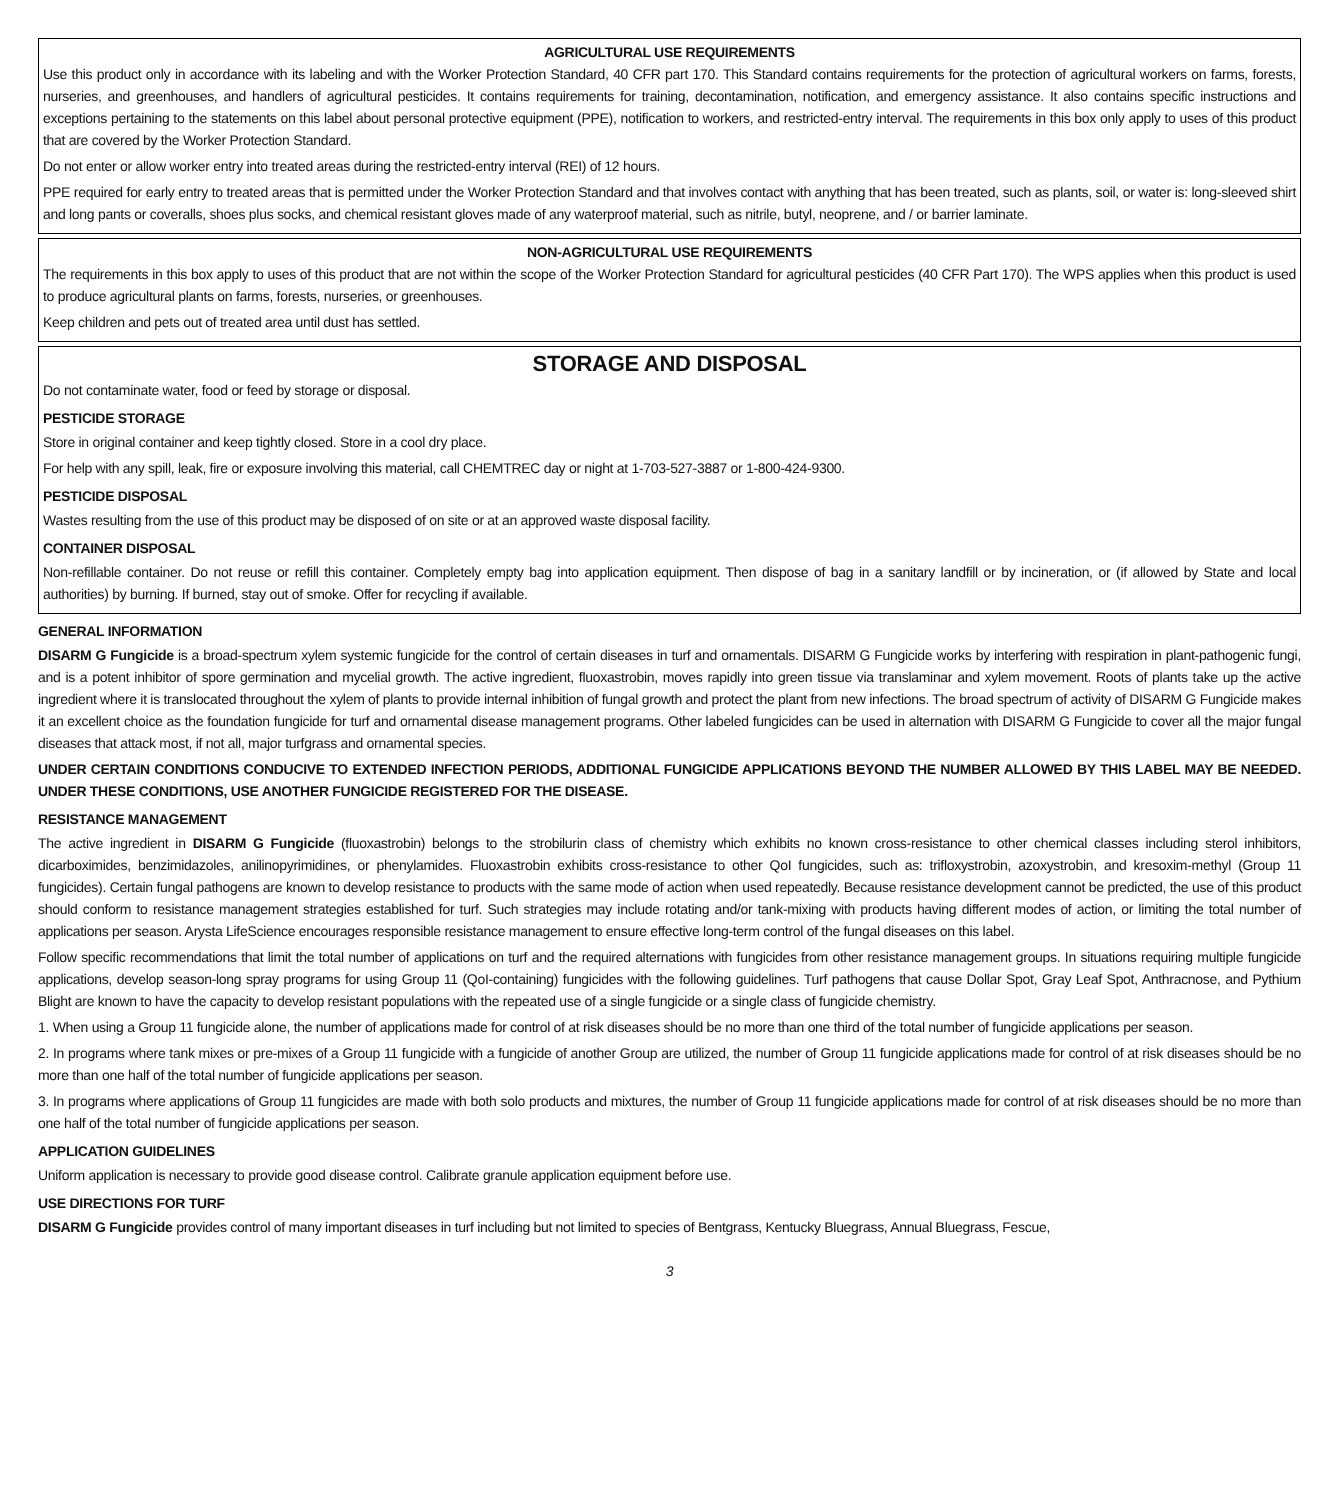AGRICULTURAL USE REQUIREMENTS
Use this product only in accordance with its labeling and with the Worker Protection Standard, 40 CFR part 170. This Standard contains requirements for the protection of agricultural workers on farms, forests, nurseries, and greenhouses, and handlers of agricultural pesticides. It contains requirements for training, decontamination, notification, and emergency assistance. It also contains specific instructions and exceptions pertaining to the statements on this label about personal protective equipment (PPE), notification to workers, and restricted-entry interval. The requirements in this box only apply to uses of this product that are covered by the Worker Protection Standard.
Do not enter or allow worker entry into treated areas during the restricted-entry interval (REI) of 12 hours.
PPE required for early entry to treated areas that is permitted under the Worker Protection Standard and that involves contact with anything that has been treated, such as plants, soil, or water is: long-sleeved shirt and long pants or coveralls, shoes plus socks, and chemical resistant gloves made of any waterproof material, such as nitrile, butyl, neoprene, and / or barrier laminate.
NON-AGRICULTURAL USE REQUIREMENTS
The requirements in this box apply to uses of this product that are not within the scope of the Worker Protection Standard for agricultural pesticides (40 CFR Part 170). The WPS applies when this product is used to produce agricultural plants on farms, forests, nurseries, or greenhouses.
Keep children and pets out of treated area until dust has settled.
STORAGE AND DISPOSAL
Do not contaminate water, food or feed by storage or disposal.
PESTICIDE STORAGE
Store in original container and keep tightly closed. Store in a cool dry place.
For help with any spill, leak, fire or exposure involving this material, call CHEMTREC day or night at 1-703-527-3887 or 1-800-424-9300.
PESTICIDE DISPOSAL
Wastes resulting from the use of this product may be disposed of on site or at an approved waste disposal facility.
CONTAINER DISPOSAL
Non-refillable container. Do not reuse or refill this container. Completely empty bag into application equipment. Then dispose of bag in a sanitary landfill or by incineration, or (if allowed by State and local authorities) by burning. If burned, stay out of smoke. Offer for recycling if available.
GENERAL INFORMATION
DISARM G Fungicide is a broad-spectrum xylem systemic fungicide for the control of certain diseases in turf and ornamentals. DISARM G Fungicide works by interfering with respiration in plant-pathogenic fungi, and is a potent inhibitor of spore germination and mycelial growth. The active ingredient, fluoxastrobin, moves rapidly into green tissue via translaminar and xylem movement. Roots of plants take up the active ingredient where it is translocated throughout the xylem of plants to provide internal inhibition of fungal growth and protect the plant from new infections. The broad spectrum of activity of DISARM G Fungicide makes it an excellent choice as the foundation fungicide for turf and ornamental disease management programs. Other labeled fungicides can be used in alternation with DISARM G Fungicide to cover all the major fungal diseases that attack most, if not all, major turfgrass and ornamental species.
UNDER CERTAIN CONDITIONS CONDUCIVE TO EXTENDED INFECTION PERIODS, ADDITIONAL FUNGICIDE APPLICATIONS BEYOND THE NUMBER ALLOWED BY THIS LABEL MAY BE NEEDED. UNDER THESE CONDITIONS, USE ANOTHER FUNGICIDE REGISTERED FOR THE DISEASE.
RESISTANCE MANAGEMENT
The active ingredient in DISARM G Fungicide (fluoxastrobin) belongs to the strobilurin class of chemistry which exhibits no known cross-resistance to other chemical classes including sterol inhibitors, dicarboximides, benzimidazoles, anilinopyrimidines, or phenylamides. Fluoxastrobin exhibits cross-resistance to other QoI fungicides, such as: trifloxystrobin, azoxystrobin, and kresoxim-methyl (Group 11 fungicides). Certain fungal pathogens are known to develop resistance to products with the same mode of action when used repeatedly. Because resistance development cannot be predicted, the use of this product should conform to resistance management strategies established for turf. Such strategies may include rotating and/or tank-mixing with products having different modes of action, or limiting the total number of applications per season. Arysta LifeScience encourages responsible resistance management to ensure effective long-term control of the fungal diseases on this label.
Follow specific recommendations that limit the total number of applications on turf and the required alternations with fungicides from other resistance management groups. In situations requiring multiple fungicide applications, develop season-long spray programs for using Group 11 (QoI-containing) fungicides with the following guidelines. Turf pathogens that cause Dollar Spot, Gray Leaf Spot, Anthracnose, and Pythium Blight are known to have the capacity to develop resistant populations with the repeated use of a single fungicide or a single class of fungicide chemistry.
1. When using a Group 11 fungicide alone, the number of applications made for control of at risk diseases should be no more than one third of the total number of fungicide applications per season.
2. In programs where tank mixes or pre-mixes of a Group 11 fungicide with a fungicide of another Group are utilized, the number of Group 11 fungicide applications made for control of at risk diseases should be no more than one half of the total number of fungicide applications per season.
3. In programs where applications of Group 11 fungicides are made with both solo products and mixtures, the number of Group 11 fungicide applications made for control of at risk diseases should be no more than one half of the total number of fungicide applications per season.
APPLICATION GUIDELINES
Uniform application is necessary to provide good disease control. Calibrate granule application equipment before use.
USE DIRECTIONS FOR TURF
DISARM G Fungicide provides control of many important diseases in turf including but not limited to species of Bentgrass, Kentucky Bluegrass, Annual Bluegrass, Fescue,
3